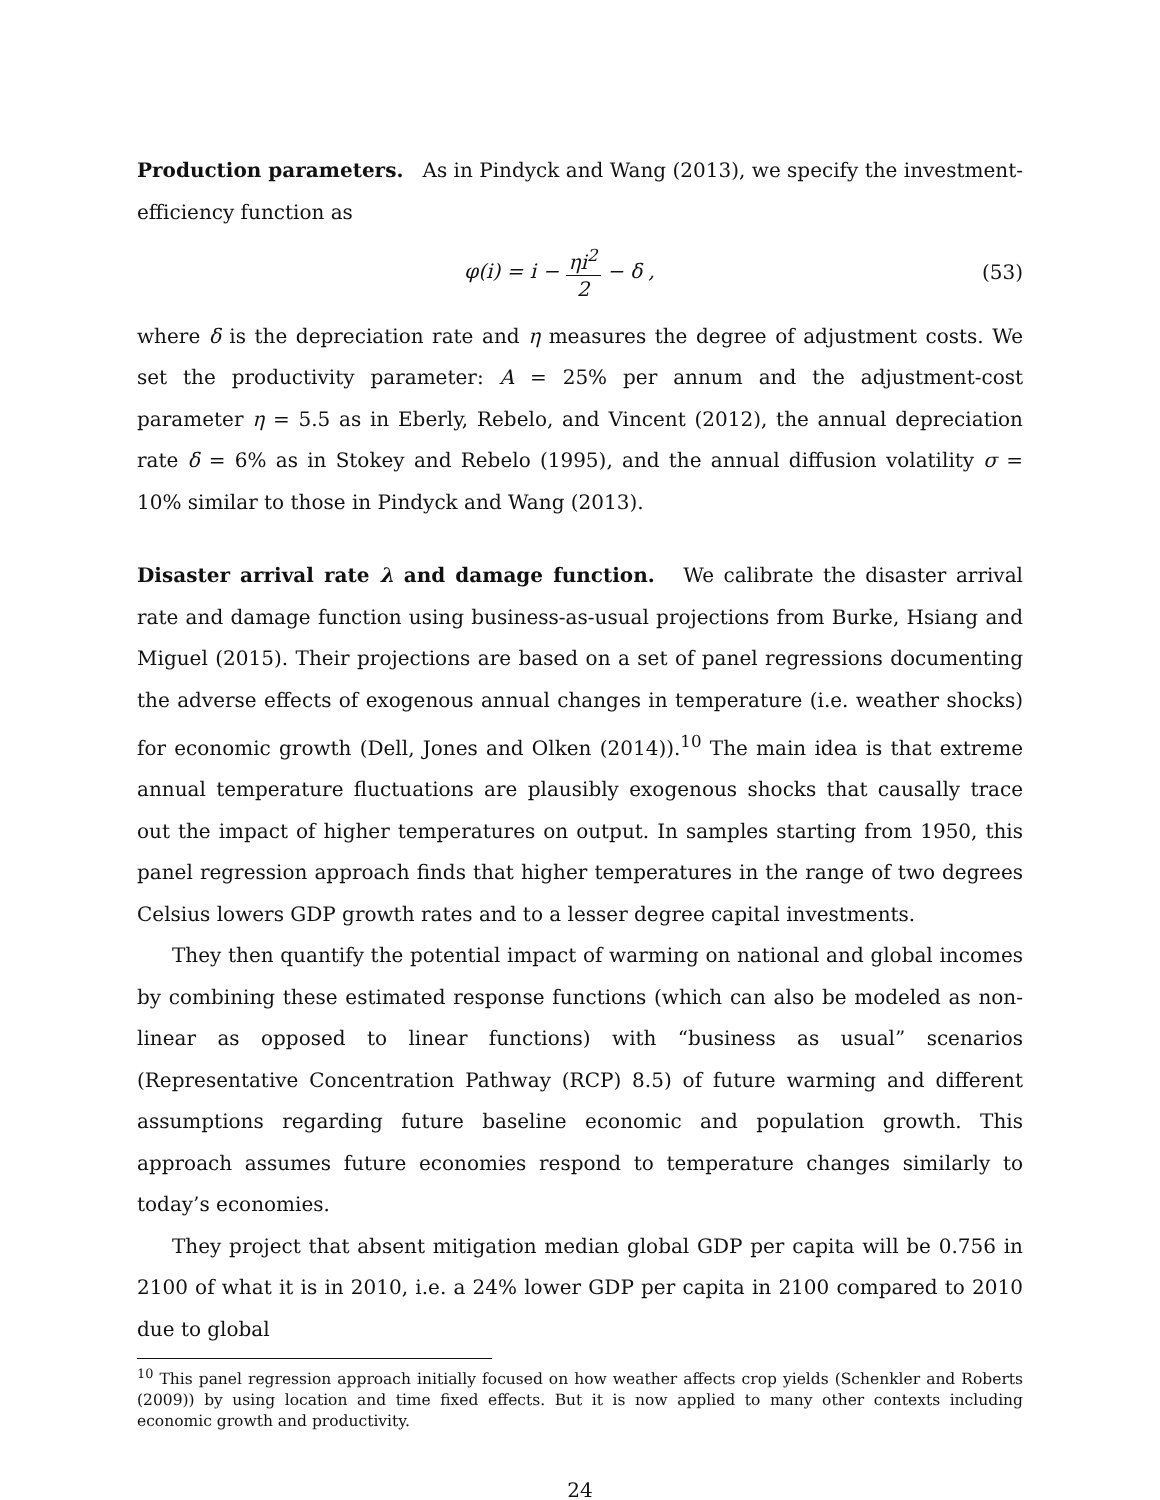Production parameters. As in Pindyck and Wang (2013), we specify the investment-efficiency function as
φ(i) = i − ηi<sup>2</sup> 2 − δ , (53)
where δ is the depreciation rate and η measures the degree of adjustment costs. We set the productivity parameter: A = 25% per annum and the adjustment-cost parameter η = 5.5 as in Eberly, Rebelo, and Vincent (2012), the annual depreciation rate δ = 6% as in Stokey and Rebelo (1995), and the annual diffusion volatility σ = 10% similar to those in Pindyck and Wang (2013).
Disaster arrival rate λ and damage function. We calibrate the disaster arrival rate and damage function using business-as-usual projections from Burke, Hsiang and Miguel (2015). Their projections are based on a set of panel regressions documenting the adverse effects of exogenous annual changes in temperature (i.e. weather shocks) for economic growth (Dell, Jones and Olken (2014)).<sup>10</sup> The main idea is that extreme annual temperature fluctuations are plausibly exogenous shocks that causally trace out the impact of higher temperatures on output. In samples starting from 1950, this panel regression approach finds that higher temperatures in the range of two degrees Celsius lowers GDP growth rates and to a lesser degree capital investments.
They then quantify the potential impact of warming on national and global incomes by combining these estimated response functions (which can also be modeled as non-linear as opposed to linear functions) with “business as usual” scenarios (Representative Concentration Pathway (RCP) 8.5) of future warming and different assumptions regarding future baseline economic and population growth. This approach assumes future economies respond to temperature changes similarly to today’s economies.
They project that absent mitigation median global GDP per capita will be 0.756 in 2100 of what it is in 2010, i.e. a 24% lower GDP per capita in 2100 compared to 2010 due to global
<sup>10</sup> This panel regression approach initially focused on how weather affects crop yields (Schenkler and Roberts (2009)) by using location and time fixed effects. But it is now applied to many other contexts including economic growth and productivity.
24